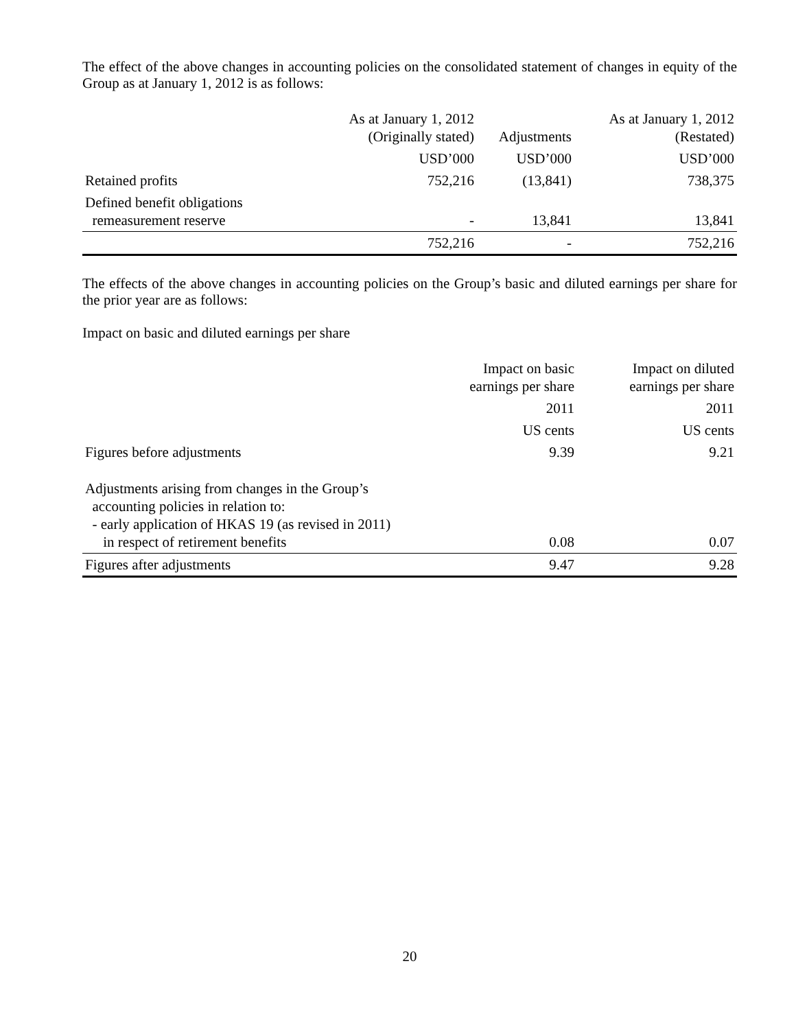The effect of the above changes in accounting policies on the consolidated statement of changes in equity of the Group as at January 1, 2012 is as follows:
| | As at January 1, 2012 (Originally stated) | Adjustments | As at January 1, 2012 (Restated) |
| --- | --- | --- | --- |
| | USD’000 | USD’000 | USD’000 |
| Retained profits | 752,216 | (13,841) | 738,375 |
| Defined benefit obligations remeasurement reserve | - | 13,841 | 13,841 |
| | 752,216 | - | 752,216 |
The effects of the above changes in accounting policies on the Group’s basic and diluted earnings per share for the prior year are as follows:
Impact on basic and diluted earnings per share
| | Impact on basic earnings per share | Impact on diluted earnings per share |
| --- | --- | --- |
| | 2011 | 2011 |
| | US cents | US cents |
| Figures before adjustments | 9.39 | 9.21 |
| Adjustments arising from changes in the Group’s accounting policies in relation to: - early application of HKAS 19 (as revised in 2011) in respect of retirement benefits | 0.08 | 0.07 |
| Figures after adjustments | 9.47 | 9.28 |
20